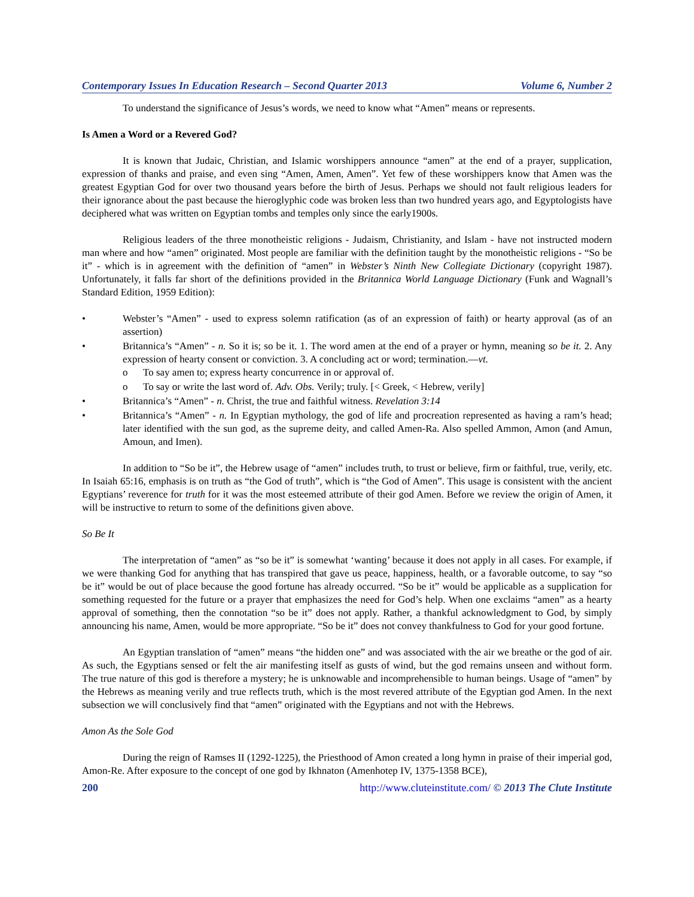Contemporary Issues In Education Research – Second Quarter 2013 Volume 6, Number 2
To understand the significance of Jesus’s words, we need to know what “Amen” means or represents.
Is Amen a Word or a Revered God?
It is known that Judaic, Christian, and Islamic worshippers announce “amen” at the end of a prayer, supplication, expression of thanks and praise, and even sing “Amen, Amen, Amen”. Yet few of these worshippers know that Amen was the greatest Egyptian God for over two thousand years before the birth of Jesus. Perhaps we should not fault religious leaders for their ignorance about the past because the hieroglyphic code was broken less than two hundred years ago, and Egyptologists have deciphered what was written on Egyptian tombs and temples only since the early1900s.
Religious leaders of the three monotheistic religions - Judaism, Christianity, and Islam - have not instructed modern man where and how “amen” originated. Most people are familiar with the definition taught by the monotheistic religions - “So be it” - which is in agreement with the definition of “amen” in Webster’s Ninth New Collegiate Dictionary (copyright 1987). Unfortunately, it falls far short of the definitions provided in the Britannica World Language Dictionary (Funk and Wagnall’s Standard Edition, 1959 Edition):
• Webster’s “Amen” - used to express solemn ratification (as of an expression of faith) or hearty approval (as of an assertion)
• Britannica’s “Amen” - n. So it is; so be it. 1. The word amen at the end of a prayer or hymn, meaning so be it. 2. Any expression of hearty consent or conviction. 3. A concluding act or word; termination.—vt.
o To say amen to; express hearty concurrence in or approval of.
o To say or write the last word of. Adv. Obs. Verily; truly. [< Greek, < Hebrew, verily]
• Britannica’s “Amen” - n. Christ, the true and faithful witness. Revelation 3:14
• Britannica’s “Amen” - n. In Egyptian mythology, the god of life and procreation represented as having a ram’s head; later identified with the sun god, as the supreme deity, and called Amen-Ra. Also spelled Ammon, Amon (and Amun, Amoun, and Imen).
In addition to “So be it”, the Hebrew usage of “amen” includes truth, to trust or believe, firm or faithful, true, verily, etc. In Isaiah 65:16, emphasis is on truth as “the God of truth”, which is “the God of Amen”. This usage is consistent with the ancient Egyptians’ reverence for truth for it was the most esteemed attribute of their god Amen. Before we review the origin of Amen, it will be instructive to return to some of the definitions given above.
So Be It
The interpretation of “amen” as “so be it” is somewhat ‘wanting’ because it does not apply in all cases. For example, if we were thanking God for anything that has transpired that gave us peace, happiness, health, or a favorable outcome, to say “so be it” would be out of place because the good fortune has already occurred. “So be it” would be applicable as a supplication for something requested for the future or a prayer that emphasizes the need for God’s help. When one exclaims “amen” as a hearty approval of something, then the connotation “so be it” does not apply. Rather, a thankful acknowledgment to God, by simply announcing his name, Amen, would be more appropriate. “So be it” does not convey thankfulness to God for your good fortune.
An Egyptian translation of “amen” means “the hidden one” and was associated with the air we breathe or the god of air. As such, the Egyptians sensed or felt the air manifesting itself as gusts of wind, but the god remains unseen and without form. The true nature of this god is therefore a mystery; he is unknowable and incomprehensible to human beings. Usage of “amen” by the Hebrews as meaning verily and true reflects truth, which is the most revered attribute of the Egyptian god Amen. In the next subsection we will conclusively find that “amen” originated with the Egyptians and not with the Hebrews.
Amon As the Sole God
During the reign of Ramses II (1292-1225), the Priesthood of Amon created a long hymn in praise of their imperial god, Amon-Re. After exposure to the concept of one god by Ikhnaton (Amenhotep IV, 1375-1358 BCE),
200 http://www.cluteinstitute.com/ © 2013 The Clute Institute